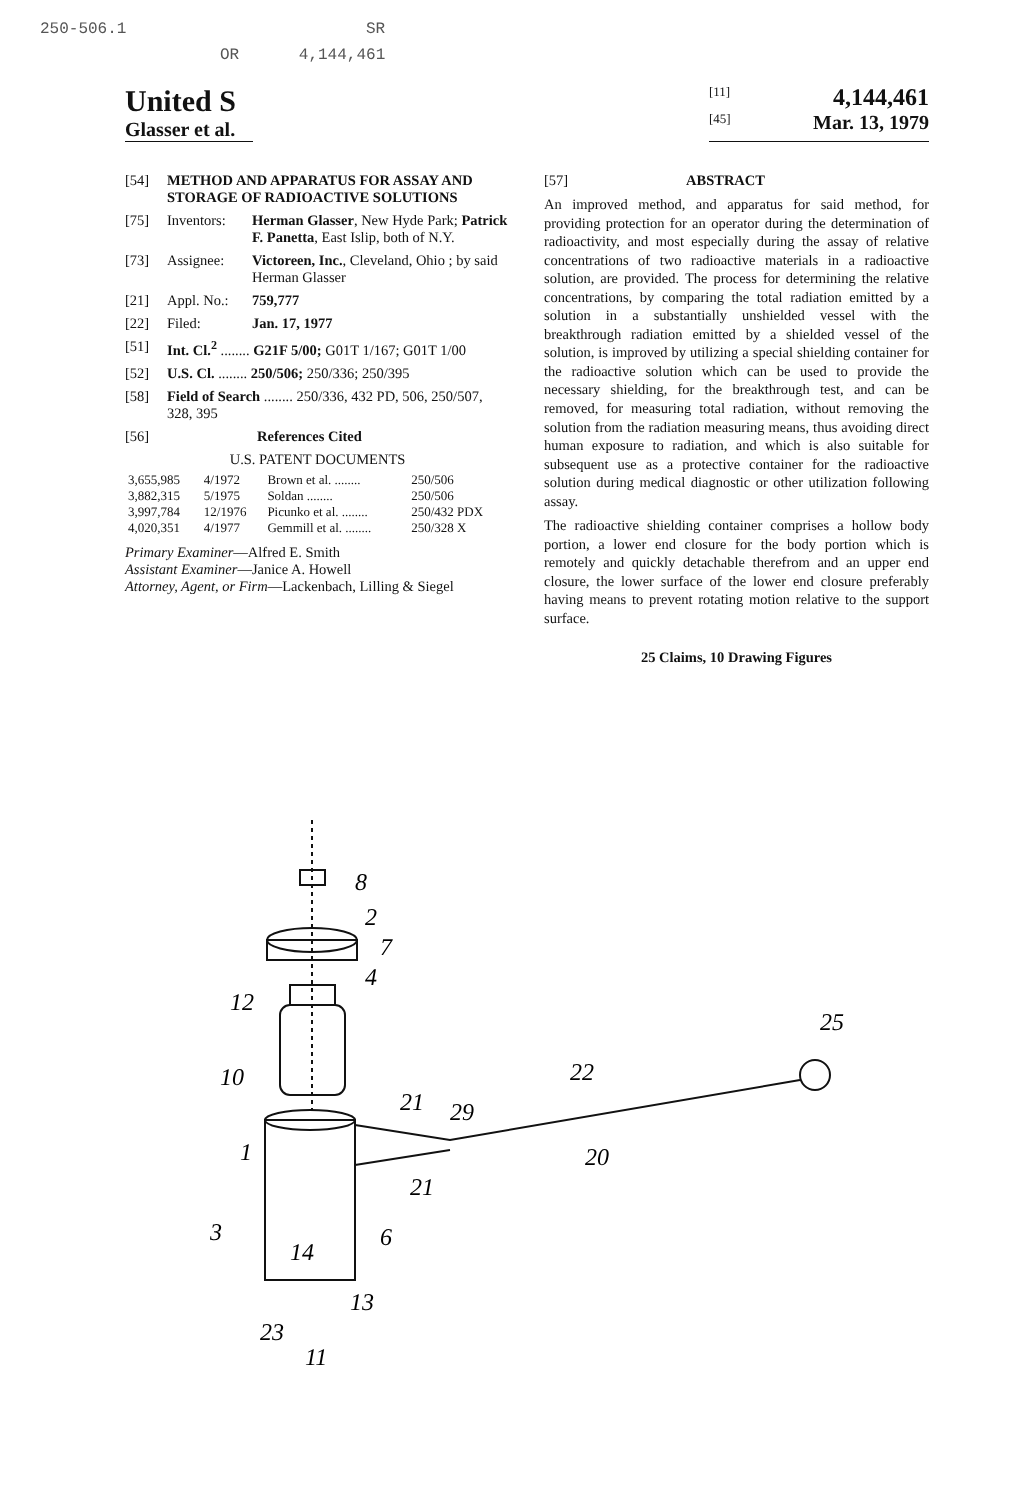250-506.1 SR
OR 4,144,461
United S
Glasser et al.
[11] 4,144,461
[45] Mar. 13, 1979
[54] METHOD AND APPARATUS FOR ASSAY AND STORAGE OF RADIOACTIVE SOLUTIONS
[75] Inventors: Herman Glasser, New Hyde Park; Patrick F. Panetta, East Islip, both of N.Y.
[73] Assignee: Victoreen, Inc., Cleveland, Ohio ; by said Herman Glasser
[21] Appl. No.: 759,777
[22] Filed: Jan. 17, 1977
[51] Int. Cl.<sup>2</sup> ........ G21F 5/00; G01T 1/167; G01T 1/00
[52] U.S. Cl. ........ 250/506; 250/336; 250/395
[58] Field of Search ........ 250/336, 432 PD, 506, 250/507, 328, 395
[56] References Cited
U.S. PATENT DOCUMENTS
| 3,655,985 | 4/1972 | Brown et al. ........ | 250/506 |
| 3,882,315 | 5/1975 | Soldan ........ | 250/506 |
| 3,997,784 | 12/1976 | Picunko et al. ........ | 250/432 PDX |
| 4,020,351 | 4/1977 | Gemmill et al. ........ | 250/328 X |
Primary Examiner—Alfred E. Smith
Assistant Examiner—Janice A. Howell
Attorney, Agent, or Firm—Lackenbach, Lilling & Siegel
[57] ABSTRACT
An improved method, and apparatus for said method, for providing protection for an operator during the determination of radioactivity, and most especially during the assay of relative concentrations of two radioactive materials in a radioactive solution, are provided. The process for determining the relative concentrations, by comparing the total radiation emitted by a solution in a substantially unshielded vessel with the breakthrough radiation emitted by a shielded vessel of the solution, is improved by utilizing a special shielding container for the radioactive solution which can be used to provide the necessary shielding, for the breakthrough test, and can be removed, for measuring total radiation, without removing the solution from the radiation measuring means, thus avoiding direct human exposure to radiation, and which is also suitable for subsequent use as a protective container for the radioactive solution during medical diagnostic or other utilization following assay.
The radioactive shielding container comprises a hollow body portion, a lower end closure for the body portion which is remotely and quickly detachable therefrom and an upper end closure, the lower surface of the lower end closure preferably having means to prevent rotating motion relative to the support surface.
25 Claims, 10 Drawing Figures
8
2
7
4
12
10
1
3
21
29
22
25
20
21
6
14
13
23
11